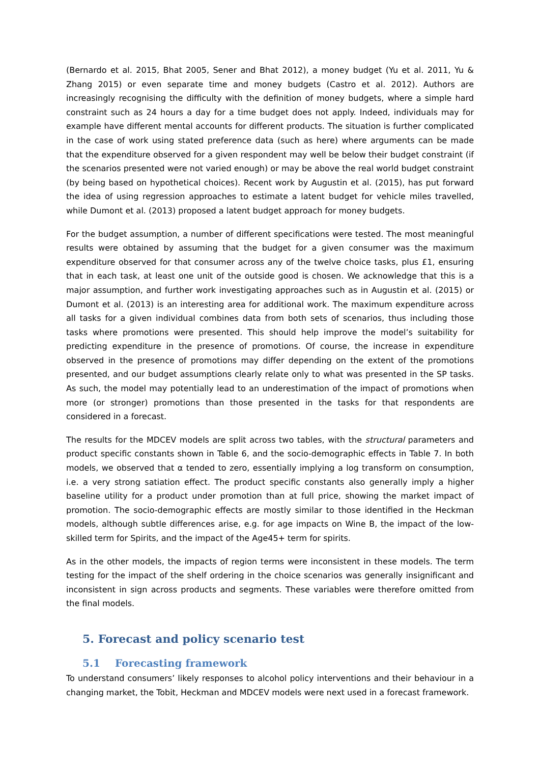(Bernardo et al. 2015, Bhat 2005, Sener and Bhat 2012), a money budget (Yu et al. 2011, Yu & Zhang 2015) or even separate time and money budgets (Castro et al. 2012). Authors are increasingly recognising the difficulty with the definition of money budgets, where a simple hard constraint such as 24 hours a day for a time budget does not apply. Indeed, individuals may for example have different mental accounts for different products. The situation is further complicated in the case of work using stated preference data (such as here) where arguments can be made that the expenditure observed for a given respondent may well be below their budget constraint (if the scenarios presented were not varied enough) or may be above the real world budget constraint (by being based on hypothetical choices). Recent work by Augustin et al. (2015), has put forward the idea of using regression approaches to estimate a latent budget for vehicle miles travelled, while Dumont et al. (2013) proposed a latent budget approach for money budgets.
For the budget assumption, a number of different specifications were tested. The most meaningful results were obtained by assuming that the budget for a given consumer was the maximum expenditure observed for that consumer across any of the twelve choice tasks, plus £1, ensuring that in each task, at least one unit of the outside good is chosen. We acknowledge that this is a major assumption, and further work investigating approaches such as in Augustin et al. (2015) or Dumont et al. (2013) is an interesting area for additional work. The maximum expenditure across all tasks for a given individual combines data from both sets of scenarios, thus including those tasks where promotions were presented. This should help improve the model’s suitability for predicting expenditure in the presence of promotions. Of course, the increase in expenditure observed in the presence of promotions may differ depending on the extent of the promotions presented, and our budget assumptions clearly relate only to what was presented in the SP tasks. As such, the model may potentially lead to an underestimation of the impact of promotions when more (or stronger) promotions than those presented in the tasks for that respondents are considered in a forecast.
The results for the MDCEV models are split across two tables, with the structural parameters and product specific constants shown in Table 6, and the socio-demographic effects in Table 7. In both models, we observed that α tended to zero, essentially implying a log transform on consumption, i.e. a very strong satiation effect. The product specific constants also generally imply a higher baseline utility for a product under promotion than at full price, showing the market impact of promotion. The socio-demographic effects are mostly similar to those identified in the Heckman models, although subtle differences arise, e.g. for age impacts on Wine B, the impact of the low-skilled term for Spirits, and the impact of the Age45+ term for spirits.
As in the other models, the impacts of region terms were inconsistent in these models. The term testing for the impact of the shelf ordering in the choice scenarios was generally insignificant and inconsistent in sign across products and segments. These variables were therefore omitted from the final models.
5. Forecast and policy scenario test
5.1 Forecasting framework
To understand consumers’ likely responses to alcohol policy interventions and their behaviour in a changing market, the Tobit, Heckman and MDCEV models were next used in a forecast framework.